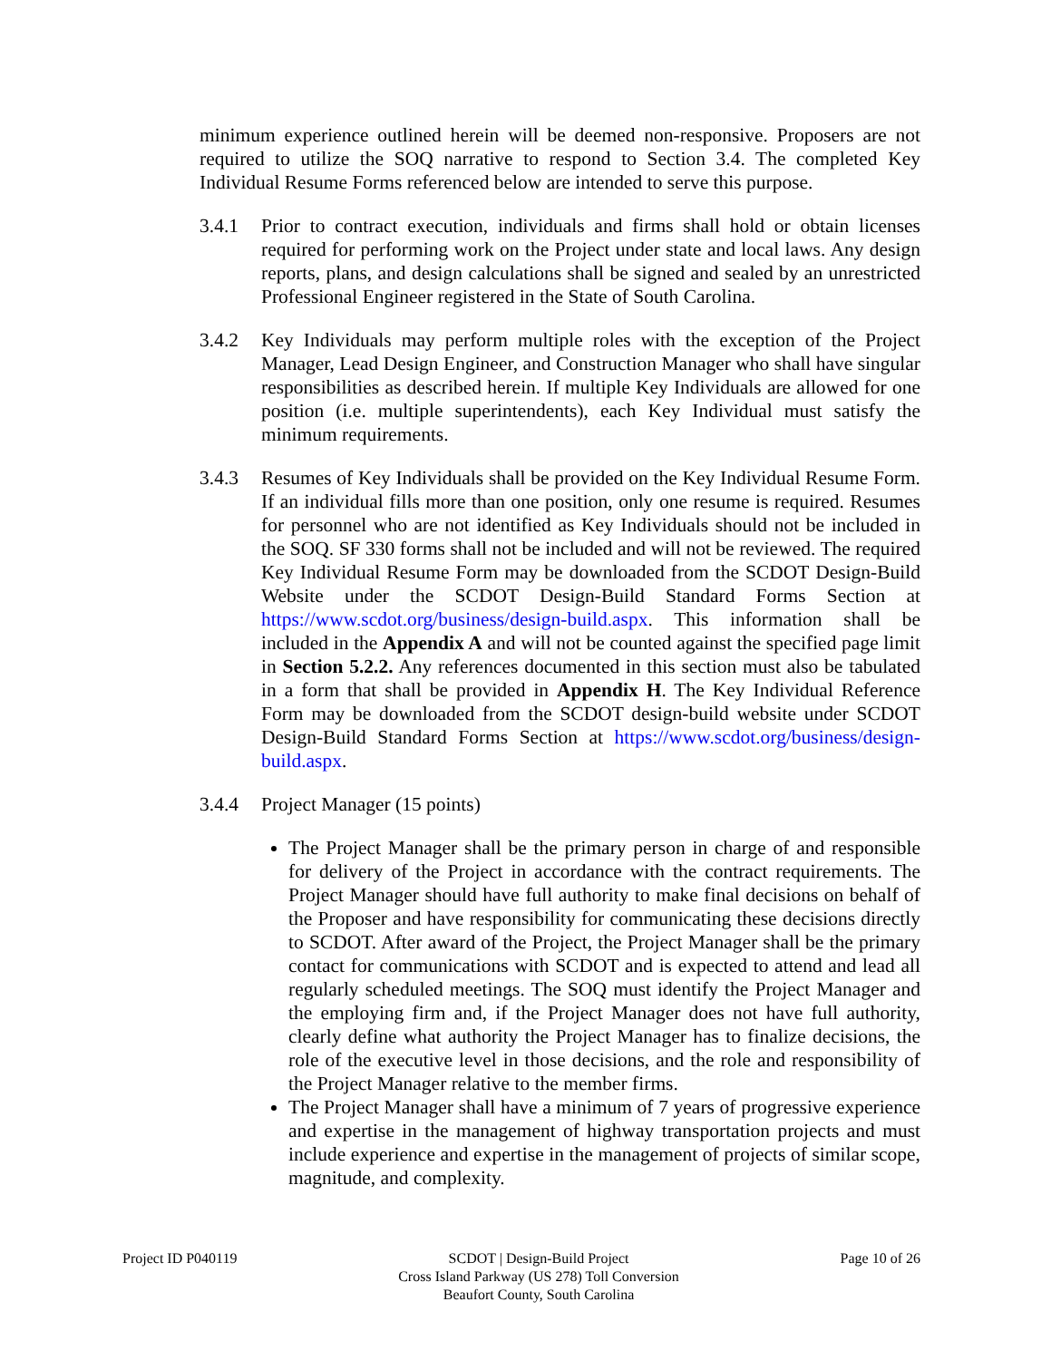minimum experience outlined herein will be deemed non-responsive. Proposers are not required to utilize the SOQ narrative to respond to Section 3.4. The completed Key Individual Resume Forms referenced below are intended to serve this purpose.
3.4.1 Prior to contract execution, individuals and firms shall hold or obtain licenses required for performing work on the Project under state and local laws. Any design reports, plans, and design calculations shall be signed and sealed by an unrestricted Professional Engineer registered in the State of South Carolina.
3.4.2 Key Individuals may perform multiple roles with the exception of the Project Manager, Lead Design Engineer, and Construction Manager who shall have singular responsibilities as described herein. If multiple Key Individuals are allowed for one position (i.e. multiple superintendents), each Key Individual must satisfy the minimum requirements.
3.4.3 Resumes of Key Individuals shall be provided on the Key Individual Resume Form. If an individual fills more than one position, only one resume is required. Resumes for personnel who are not identified as Key Individuals should not be included in the SOQ. SF 330 forms shall not be included and will not be reviewed. The required Key Individual Resume Form may be downloaded from the SCDOT Design-Build Website under the SCDOT Design-Build Standard Forms Section at https://www.scdot.org/business/design-build.aspx. This information shall be included in the Appendix A and will not be counted against the specified page limit in Section 5.2.2. Any references documented in this section must also be tabulated in a form that shall be provided in Appendix H. The Key Individual Reference Form may be downloaded from the SCDOT design-build website under SCDOT Design-Build Standard Forms Section at https://www.scdot.org/business/design-build.aspx.
3.4.4 Project Manager (15 points)
The Project Manager shall be the primary person in charge of and responsible for delivery of the Project in accordance with the contract requirements. The Project Manager should have full authority to make final decisions on behalf of the Proposer and have responsibility for communicating these decisions directly to SCDOT. After award of the Project, the Project Manager shall be the primary contact for communications with SCDOT and is expected to attend and lead all regularly scheduled meetings. The SOQ must identify the Project Manager and the employing firm and, if the Project Manager does not have full authority, clearly define what authority the Project Manager has to finalize decisions, the role of the executive level in those decisions, and the role and responsibility of the Project Manager relative to the member firms.
The Project Manager shall have a minimum of 7 years of progressive experience and expertise in the management of highway transportation projects and must include experience and expertise in the management of projects of similar scope, magnitude, and complexity.
Project ID P040119 SCDOT | Design-Build Project
Cross Island Parkway (US 278) Toll Conversion
Beaufort County, South Carolina
Page 10 of 26